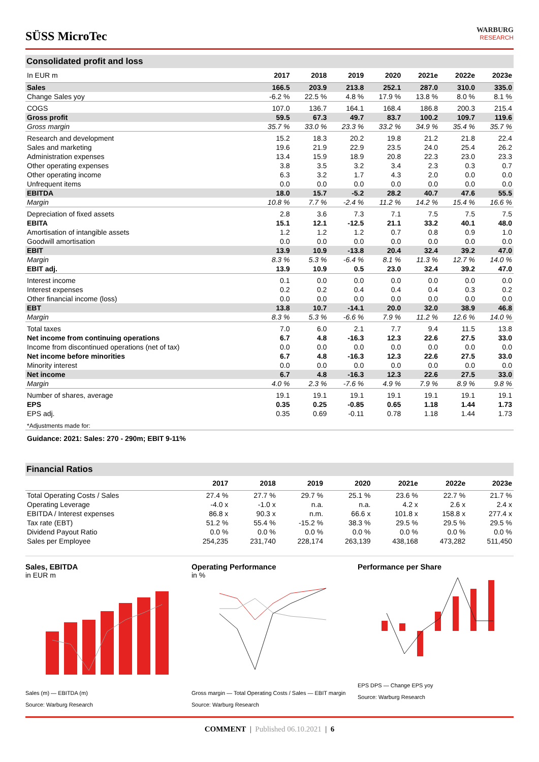SÜSS MicroTec
WARBURG
RESEARCH
Consolidated profit and loss
| In EUR m | 2017 | 2018 | 2019 | 2020 | 2021e | 2022e | 2023e |
| --- | --- | --- | --- | --- | --- | --- | --- |
| Sales | 166.5 | 203.9 | 213.8 | 252.1 | 287.0 | 310.0 | 335.0 |
| Change Sales yoy | -6.2 % | 22.5 % | 4.8 % | 17.9 % | 13.8 % | 8.0 % | 8.1 % |
| COGS | 107.0 | 136.7 | 164.1 | 168.4 | 186.8 | 200.3 | 215.4 |
| Gross profit | 59.5 | 67.3 | 49.7 | 83.7 | 100.2 | 109.7 | 119.6 |
| Gross margin | 35.7 % | 33.0 % | 23.3 % | 33.2 % | 34.9 % | 35.4 % | 35.7 % |
| Research and development | 15.2 | 18.3 | 20.2 | 19.8 | 21.2 | 21.8 | 22.4 |
| Sales and marketing | 19.6 | 21.9 | 22.9 | 23.5 | 24.0 | 25.4 | 26.2 |
| Administration expenses | 13.4 | 15.9 | 18.9 | 20.8 | 22.3 | 23.0 | 23.3 |
| Other operating expenses | 3.8 | 3.5 | 3.2 | 3.4 | 2.3 | 0.3 | 0.7 |
| Other operating income | 6.3 | 3.2 | 1.7 | 4.3 | 2.0 | 0.0 | 0.0 |
| Unfrequent items | 0.0 | 0.0 | 0.0 | 0.0 | 0.0 | 0.0 | 0.0 |
| EBITDA | 18.0 | 15.7 | -5.2 | 28.2 | 40.7 | 47.6 | 55.5 |
| Margin | 10.8 % | 7.7 % | -2.4 % | 11.2 % | 14.2 % | 15.4 % | 16.6 % |
| Depreciation of fixed assets | 2.8 | 3.6 | 7.3 | 7.1 | 7.5 | 7.5 | 7.5 |
| EBITA | 15.1 | 12.1 | -12.5 | 21.1 | 33.2 | 40.1 | 48.0 |
| Amortisation of intangible assets | 1.2 | 1.2 | 1.2 | 0.7 | 0.8 | 0.9 | 1.0 |
| Goodwill amortisation | 0.0 | 0.0 | 0.0 | 0.0 | 0.0 | 0.0 | 0.0 |
| EBIT | 13.9 | 10.9 | -13.8 | 20.4 | 32.4 | 39.2 | 47.0 |
| Margin | 8.3 % | 5.3 % | -6.4 % | 8.1 % | 11.3 % | 12.7 % | 14.0 % |
| EBIT adj. | 13.9 | 10.9 | 0.5 | 23.0 | 32.4 | 39.2 | 47.0 |
| Interest income | 0.1 | 0.0 | 0.0 | 0.0 | 0.0 | 0.0 | 0.0 |
| Interest expenses | 0.2 | 0.2 | 0.4 | 0.4 | 0.4 | 0.3 | 0.2 |
| Other financial income (loss) | 0.0 | 0.0 | 0.0 | 0.0 | 0.0 | 0.0 | 0.0 |
| EBT | 13.8 | 10.7 | -14.1 | 20.0 | 32.0 | 38.9 | 46.8 |
| Margin | 8.3 % | 5.3 % | -6.6 % | 7.9 % | 11.2 % | 12.6 % | 14.0 % |
| Total taxes | 7.0 | 6.0 | 2.1 | 7.7 | 9.4 | 11.5 | 13.8 |
| Net income from continuing operations | 6.7 | 4.8 | -16.3 | 12.3 | 22.6 | 27.5 | 33.0 |
| Income from discontinued operations (net of tax) | 0.0 | 0.0 | 0.0 | 0.0 | 0.0 | 0.0 | 0.0 |
| Net income before minorities | 6.7 | 4.8 | -16.3 | 12.3 | 22.6 | 27.5 | 33.0 |
| Minority interest | 0.0 | 0.0 | 0.0 | 0.0 | 0.0 | 0.0 | 0.0 |
| Net income | 6.7 | 4.8 | -16.3 | 12.3 | 22.6 | 27.5 | 33.0 |
| Margin | 4.0 % | 2.3 % | -7.6 % | 4.9 % | 7.9 % | 8.9 % | 9.8 % |
| Number of shares, average | 19.1 | 19.1 | 19.1 | 19.1 | 19.1 | 19.1 | 19.1 |
| EPS | 0.35 | 0.25 | -0.85 | 0.65 | 1.18 | 1.44 | 1.73 |
| EPS adj. | 0.35 | 0.69 | -0.11 | 0.78 | 1.18 | 1.44 | 1.73 |
| *Adjustments made for: | | | | | | | |
Guidance: 2021: Sales: 270 - 290m; EBIT 9-11%
Financial Ratios
| | 2017 | 2018 | 2019 | 2020 | 2021e | 2022e | 2023e |
| --- | --- | --- | --- | --- | --- | --- | --- |
| Total Operating Costs / Sales | 27.4 % | 27.7 % | 29.7 % | 25.1 % | 23.6 % | 22.7 % | 21.7 % |
| Operating Leverage | -4.0 x | -1.0 x | n.a. | n.a. | 4.2 x | 2.6 x | 2.4 x |
| EBITDA / Interest expenses | 86.8 x | 90.3 x | n.m. | 66.6 x | 101.8 x | 158.8 x | 277.4 x |
| Tax rate (EBT) | 51.2 % | 55.4 % | -15.2 % | 38.3 % | 29.5 % | 29.5 % | 29.5 % |
| Dividend Payout Ratio | 0.0 % | 0.0 % | 0.0 % | 0.0 % | 0.0 % | 0.0 % | 0.0 % |
| Sales per Employee | 254,235 | 231,740 | 228,174 | 263,139 | 438,168 | 473,282 | 511,450 |
Sales, EBITDA
in EUR m
Sales (m) — EBITDA (m)
Source: Warburg Research
Operating Performance
in %
Gross margin — Total Operating Costs / Sales — EBIT margin
Source: Warburg Research
Performance per Share
EPS DPS — Change EPS yoy
Source: Warburg Research
COMMENT | Published 06.10.2021 | 6